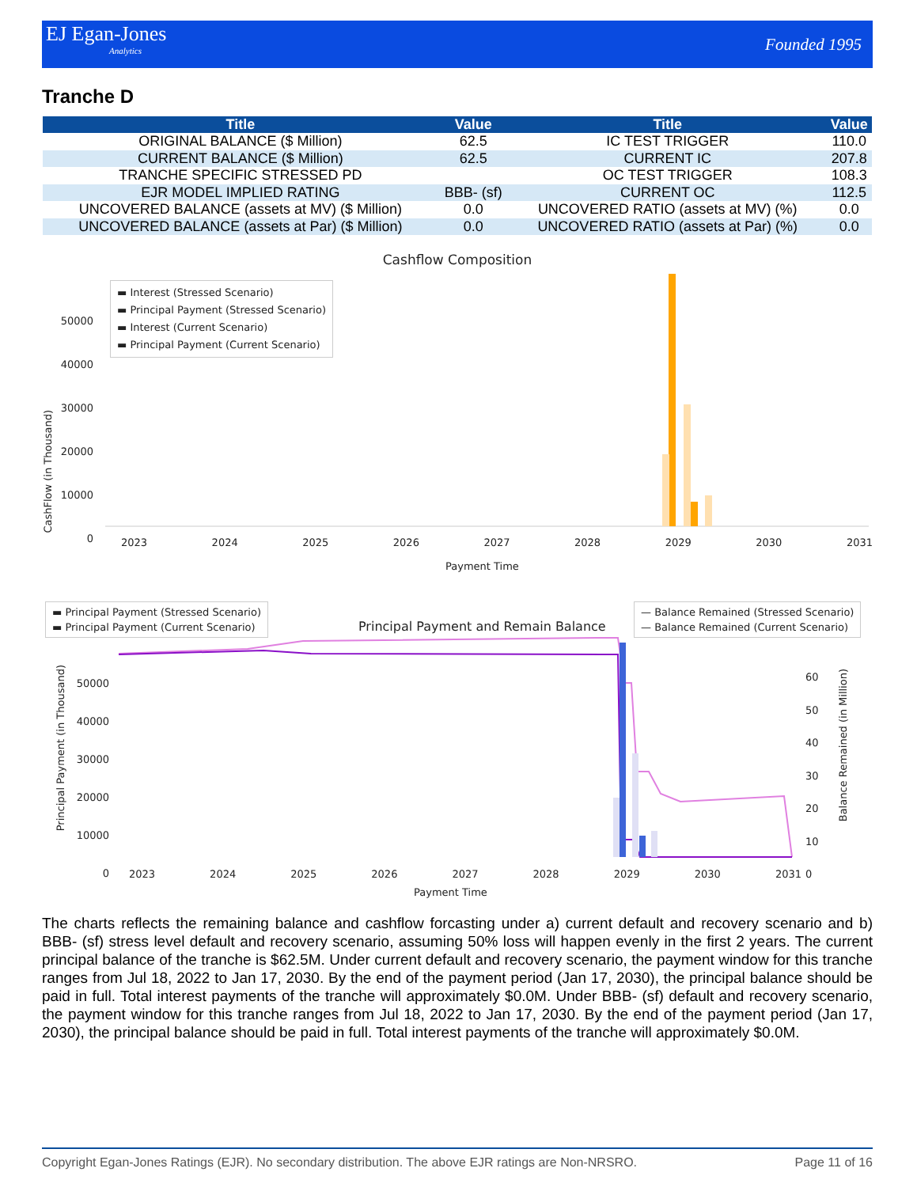EJ Egan-Jones
Analytics
Founded 1995
Tranche D
| Title | Value | Title | Value |
| --- | --- | --- | --- |
| ORIGINAL BALANCE ($ Million) | 62.5 | IC TEST TRIGGER | 110.0 |
| CURRENT BALANCE ($ Million) | 62.5 | CURRENT IC | 207.8 |
| TRANCHE SPECIFIC STRESSED PD | | OC TEST TRIGGER | 108.3 |
| EJR MODEL IMPLIED RATING | BBB- (sf) | CURRENT OC | 112.5 |
| UNCOVERED BALANCE (assets at MV) ($ Million) | 0.0 | UNCOVERED RATIO (assets at MV) (%) | 0.0 |
| UNCOVERED BALANCE (assets at Par) ($ Million) | 0.0 | UNCOVERED RATIO (assets at Par) (%) | 0.0 |
Cashflow Composition
▬ Interest (Stressed Scenario)
▬ Principal Payment (Stressed Scenario)
▬ Interest (Current Scenario)
▬ Principal Payment (Current Scenario)
50000
40000
30000
20000
10000
0
2023 2024 2025 2026 2027 2028 2029 2030 2031
Payment Time
CashFlow (in Thousand)
▬ Principal Payment (Stressed Scenario)
▬ Principal Payment (Current Scenario)
Principal Payment and Remain Balance
— Balance Remained (Stressed Scenario)
— Balance Remained (Current Scenario)
50000
40000
30000
20000
10000
0
60
50
40
30
20
10
0
2023 2024 2025 2026 2027 2028 2029 2030 2031
Payment Time
Principal Payment (in Thousand)
Balance Remained (in Million)
The charts reflects the remaining balance and cashflow forcasting under a) current default and recovery scenario and b) BBB- (sf) stress level default and recovery scenario, assuming 50% loss will happen evenly in the first 2 years. The current principal balance of the tranche is $62.5M. Under current default and recovery scenario, the payment window for this tranche ranges from Jul 18, 2022 to Jan 17, 2030. By the end of the payment period (Jan 17, 2030), the principal balance should be paid in full. Total interest payments of the tranche will approximately $0.0M. Under BBB- (sf) default and recovery scenario, the payment window for this tranche ranges from Jul 18, 2022 to Jan 17, 2030. By the end of the payment period (Jan 17, 2030), the principal balance should be paid in full. Total interest payments of the tranche will approximately $0.0M.
Copyright Egan-Jones Ratings (EJR). No secondary distribution. The above EJR ratings are Non-NRSRO. Page 11 of 16